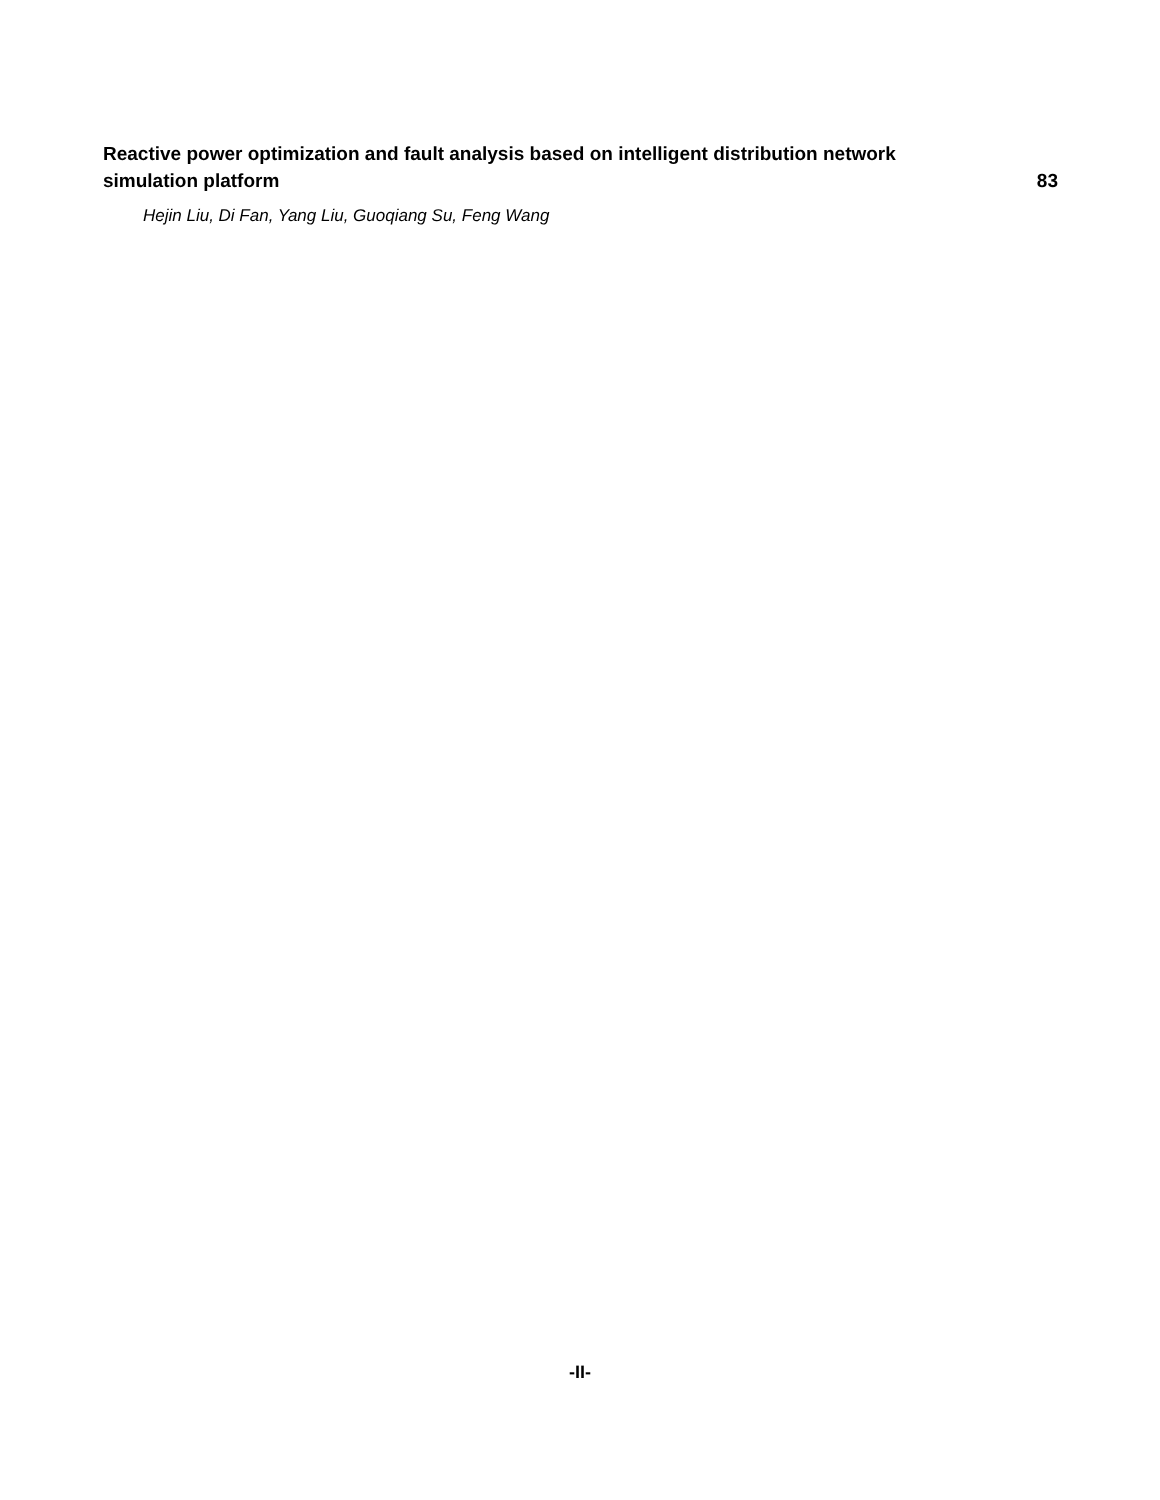Reactive power optimization and fault analysis based on intelligent distribution network simulation platform 83
Hejin Liu, Di Fan, Yang Liu, Guoqiang Su, Feng Wang
-II-